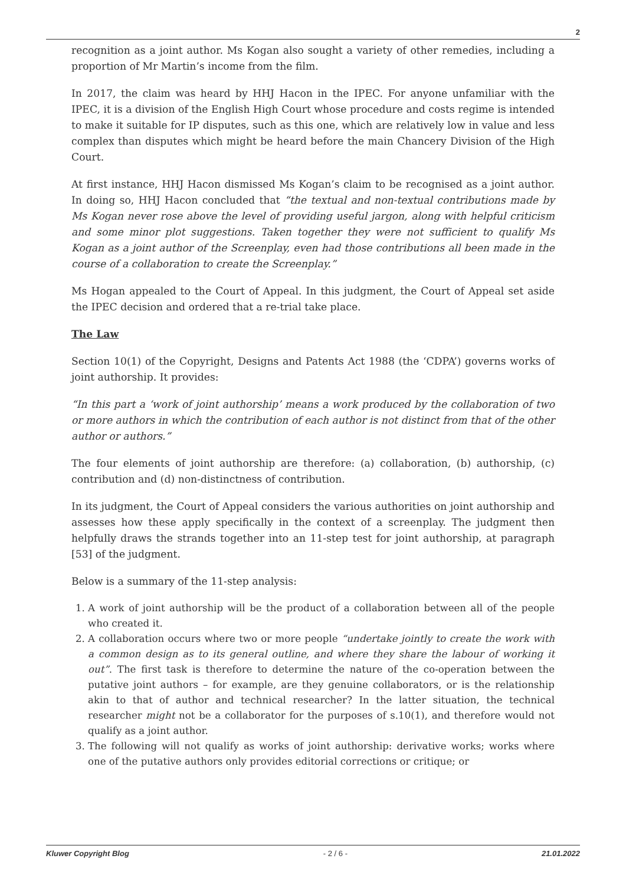2
recognition as a joint author. Ms Kogan also sought a variety of other remedies, including a proportion of Mr Martin’s income from the film.
In 2017, the claim was heard by HHJ Hacon in the IPEC. For anyone unfamiliar with the IPEC, it is a division of the English High Court whose procedure and costs regime is intended to make it suitable for IP disputes, such as this one, which are relatively low in value and less complex than disputes which might be heard before the main Chancery Division of the High Court.
At first instance, HHJ Hacon dismissed Ms Kogan’s claim to be recognised as a joint author. In doing so, HHJ Hacon concluded that “the textual and non-textual contributions made by Ms Kogan never rose above the level of providing useful jargon, along with helpful criticism and some minor plot suggestions. Taken together they were not sufficient to qualify Ms Kogan as a joint author of the Screenplay, even had those contributions all been made in the course of a collaboration to create the Screenplay.”
Ms Hogan appealed to the Court of Appeal. In this judgment, the Court of Appeal set aside the IPEC decision and ordered that a re-trial take place.
The Law
Section 10(1) of the Copyright, Designs and Patents Act 1988 (the ‘CDPA’) governs works of joint authorship. It provides:
“In this part a ‘work of joint authorship’ means a work produced by the collaboration of two or more authors in which the contribution of each author is not distinct from that of the other author or authors.”
The four elements of joint authorship are therefore: (a) collaboration, (b) authorship, (c) contribution and (d) non-distinctness of contribution.
In its judgment, the Court of Appeal considers the various authorities on joint authorship and assesses how these apply specifically in the context of a screenplay. The judgment then helpfully draws the strands together into an 11-step test for joint authorship, at paragraph [53] of the judgment.
Below is a summary of the 11-step analysis:
1. A work of joint authorship will be the product of a collaboration between all of the people who created it.
2. A collaboration occurs where two or more people “undertake jointly to create the work with a common design as to its general outline, and where they share the labour of working it out”. The first task is therefore to determine the nature of the co-operation between the putative joint authors – for example, are they genuine collaborators, or is the relationship akin to that of author and technical researcher? In the latter situation, the technical researcher might not be a collaborator for the purposes of s.10(1), and therefore would not qualify as a joint author.
3. The following will not qualify as works of joint authorship: derivative works; works where one of the putative authors only provides editorial corrections or critique; or
Kluwer Copyright Blog - 2 / 6 - 21.01.2022